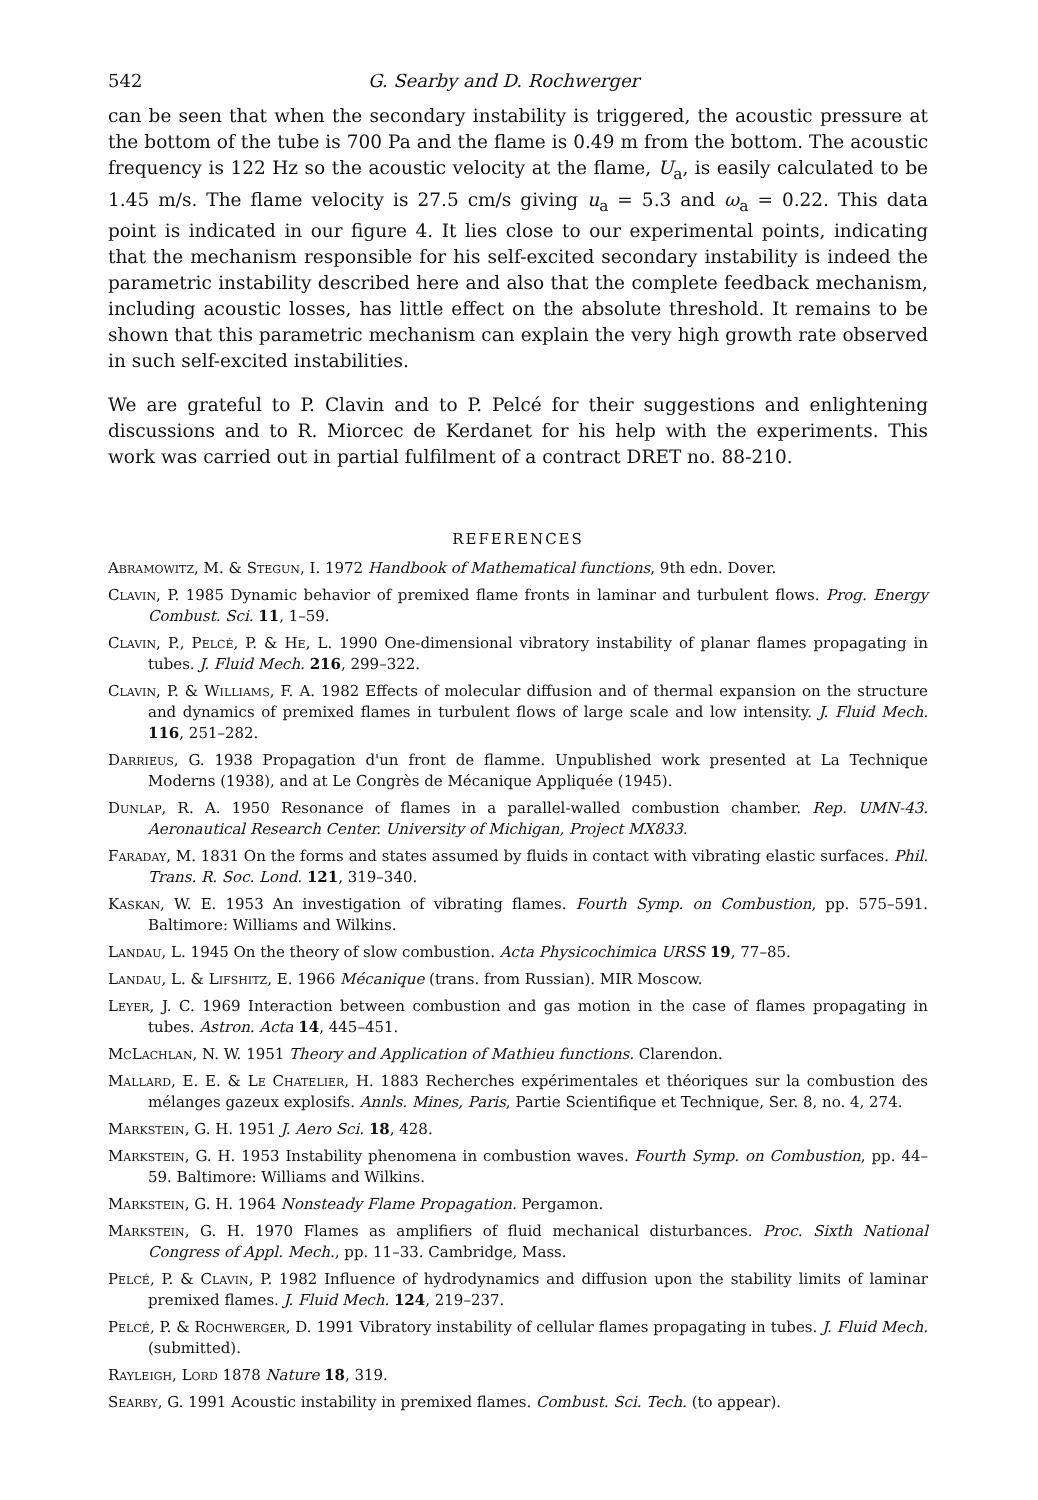542 G. Searby and D. Rochwerger
can be seen that when the secondary instability is triggered, the acoustic pressure at the bottom of the tube is 700 Pa and the flame is 0.49 m from the bottom. The acoustic frequency is 122 Hz so the acoustic velocity at the flame, U<sub>a</sub>, is easily calculated to be 1.45 m/s. The flame velocity is 27.5 cm/s giving u<sub>a</sub> = 5.3 and ω<sub>a</sub> = 0.22. This data point is indicated in our figure 4. It lies close to our experimental points, indicating that the mechanism responsible for his self-excited secondary instability is indeed the parametric instability described here and also that the complete feedback mechanism, including acoustic losses, has little effect on the absolute threshold. It remains to be shown that this parametric mechanism can explain the very high growth rate observed in such self-excited instabilities.
We are grateful to P. Clavin and to P. Pelcé for their suggestions and enlightening discussions and to R. Miorcec de Kerdanet for his help with the experiments. This work was carried out in partial fulfilment of a contract DRET no. 88-210.
REFERENCES
Abramowitz, M. & Stegun, I. 1972 Handbook of Mathematical functions, 9th edn. Dover.
Clavin, P. 1985 Dynamic behavior of premixed flame fronts in laminar and turbulent flows. Prog. Energy Combust. Sci. 11, 1–59.
Clavin, P., Pelcé, P. & He, L. 1990 One-dimensional vibratory instability of planar flames propagating in tubes. J. Fluid Mech. 216, 299–322.
Clavin, P. & Williams, F. A. 1982 Effects of molecular diffusion and of thermal expansion on the structure and dynamics of premixed flames in turbulent flows of large scale and low intensity. J. Fluid Mech. 116, 251–282.
Darrieus, G. 1938 Propagation d'un front de flamme. Unpublished work presented at La Technique Moderns (1938), and at Le Congrès de Mécanique Appliquée (1945).
Dunlap, R. A. 1950 Resonance of flames in a parallel-walled combustion chamber. Rep. UMN-43. Aeronautical Research Center. University of Michigan, Project MX833.
Faraday, M. 1831 On the forms and states assumed by fluids in contact with vibrating elastic surfaces. Phil. Trans. R. Soc. Lond. 121, 319–340.
Kaskan, W. E. 1953 An investigation of vibrating flames. Fourth Symp. on Combustion, pp. 575–591. Baltimore: Williams and Wilkins.
Landau, L. 1945 On the theory of slow combustion. Acta Physicochimica URSS 19, 77–85.
Landau, L. & Lifshitz, E. 1966 Mécanique (trans. from Russian). MIR Moscow.
Leyer, J. C. 1969 Interaction between combustion and gas motion in the case of flames propagating in tubes. Astron. Acta 14, 445–451.
McLachlan, N. W. 1951 Theory and Application of Mathieu functions. Clarendon.
Mallard, E. E. & Le Chatelier, H. 1883 Recherches expérimentales et théoriques sur la combustion des mélanges gazeux explosifs. Annls. Mines, Paris, Partie Scientifique et Technique, Ser. 8, no. 4, 274.
Markstein, G. H. 1951 J. Aero Sci. 18, 428.
Markstein, G. H. 1953 Instability phenomena in combustion waves. Fourth Symp. on Combustion, pp. 44–59. Baltimore: Williams and Wilkins.
Markstein, G. H. 1964 Nonsteady Flame Propagation. Pergamon.
Markstein, G. H. 1970 Flames as amplifiers of fluid mechanical disturbances. Proc. Sixth National Congress of Appl. Mech., pp. 11–33. Cambridge, Mass.
Pelcé, P. & Clavin, P. 1982 Influence of hydrodynamics and diffusion upon the stability limits of laminar premixed flames. J. Fluid Mech. 124, 219–237.
Pelcé, P. & Rochwerger, D. 1991 Vibratory instability of cellular flames propagating in tubes. J. Fluid Mech. (submitted).
Rayleigh, Lord 1878 Nature 18, 319.
Searby, G. 1991 Acoustic instability in premixed flames. Combust. Sci. Tech. (to appear).